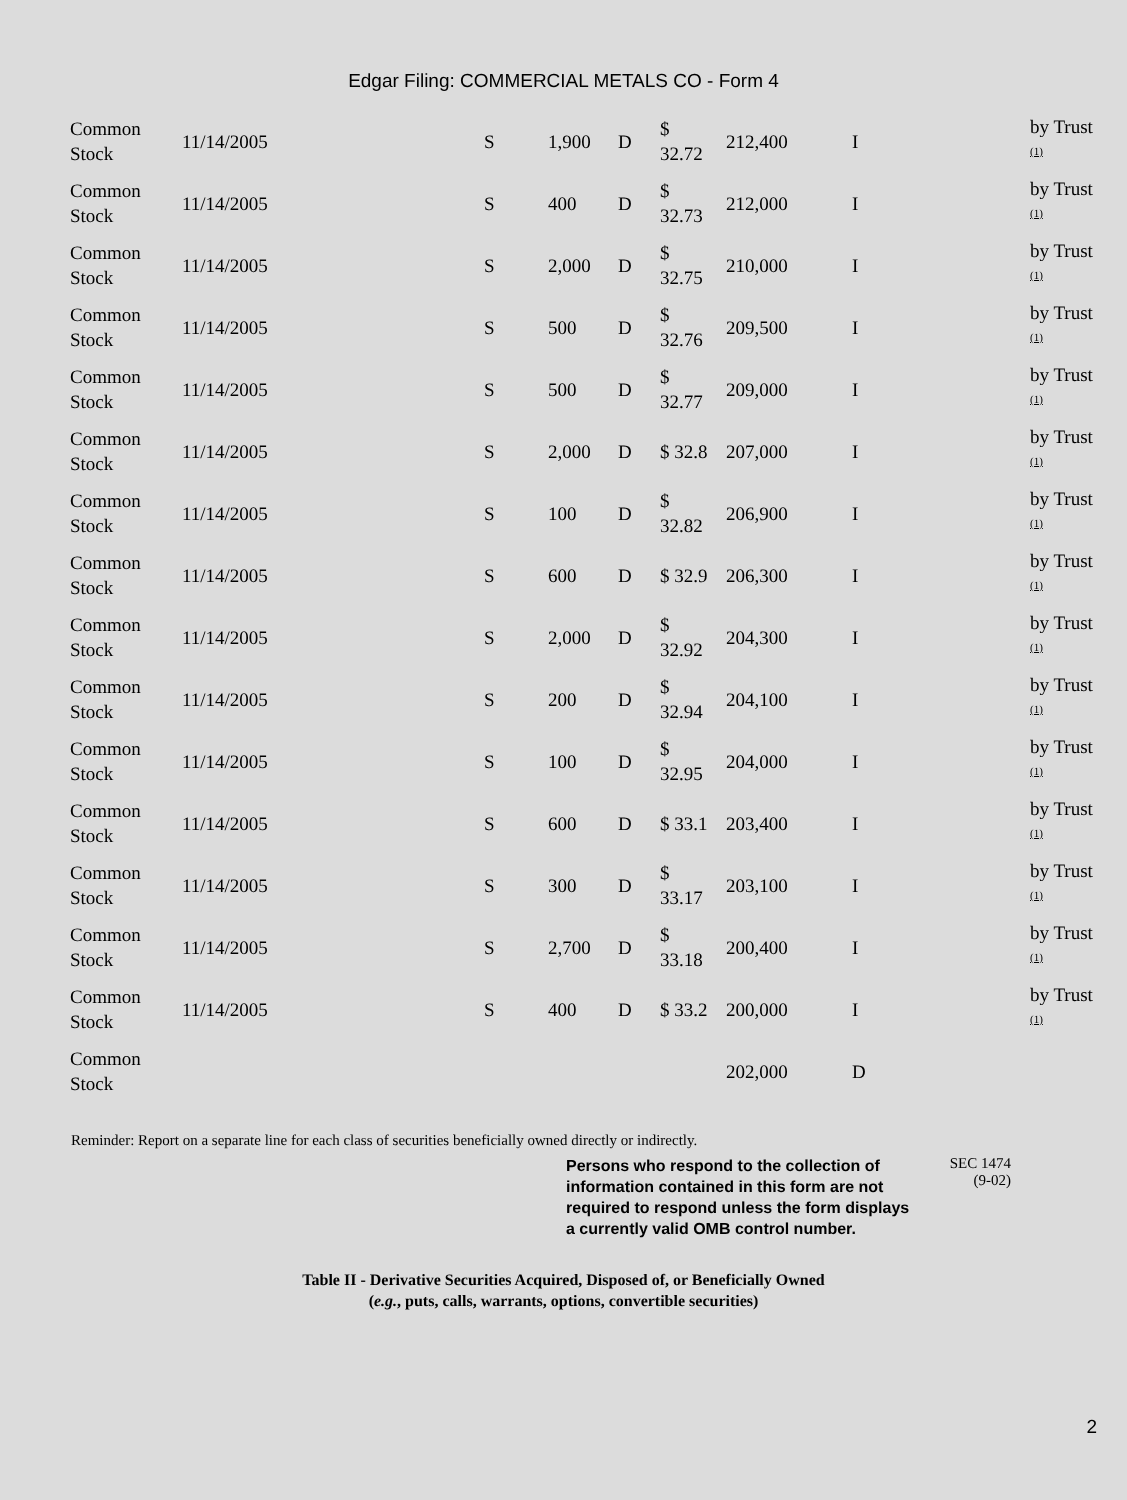Edgar Filing: COMMERCIAL METALS CO - Form 4
| Common Stock | 11/14/2005 | S | 1,900 | D | $ 32.72 | 212,400 | I | by Trust <sup>(1)</sup> |
| Common Stock | 11/14/2005 | S | 400 | D | $ 32.73 | 212,000 | I | by Trust <sup>(1)</sup> |
| Common Stock | 11/14/2005 | S | 2,000 | D | $ 32.75 | 210,000 | I | by Trust <sup>(1)</sup> |
| Common Stock | 11/14/2005 | S | 500 | D | $ 32.76 | 209,500 | I | by Trust <sup>(1)</sup> |
| Common Stock | 11/14/2005 | S | 500 | D | $ 32.77 | 209,000 | I | by Trust <sup>(1)</sup> |
| Common Stock | 11/14/2005 | S | 2,000 | D | $ 32.8 | 207,000 | I | by Trust <sup>(1)</sup> |
| Common Stock | 11/14/2005 | S | 100 | D | $ 32.82 | 206,900 | I | by Trust <sup>(1)</sup> |
| Common Stock | 11/14/2005 | S | 600 | D | $ 32.9 | 206,300 | I | by Trust <sup>(1)</sup> |
| Common Stock | 11/14/2005 | S | 2,000 | D | $ 32.92 | 204,300 | I | by Trust <sup>(1)</sup> |
| Common Stock | 11/14/2005 | S | 200 | D | $ 32.94 | 204,100 | I | by Trust <sup>(1)</sup> |
| Common Stock | 11/14/2005 | S | 100 | D | $ 32.95 | 204,000 | I | by Trust <sup>(1)</sup> |
| Common Stock | 11/14/2005 | S | 600 | D | $ 33.1 | 203,400 | I | by Trust <sup>(1)</sup> |
| Common Stock | 11/14/2005 | S | 300 | D | $ 33.17 | 203,100 | I | by Trust <sup>(1)</sup> |
| Common Stock | 11/14/2005 | S | 2,700 | D | $ 33.18 | 200,400 | I | by Trust <sup>(1)</sup> |
| Common Stock | 11/14/2005 | S | 400 | D | $ 33.2 | 200,000 | I | by Trust <sup>(1)</sup> |
| Common Stock | | | | | | 202,000 | D | |
Reminder: Report on a separate line for each class of securities beneficially owned directly or indirectly.
Persons who respond to the collection of information contained in this form are not required to respond unless the form displays a currently valid OMB control number.
SEC 1474
(9-02)
Table II - Derivative Securities Acquired, Disposed of, or Beneficially Owned
(e.g., puts, calls, warrants, options, convertible securities)
2